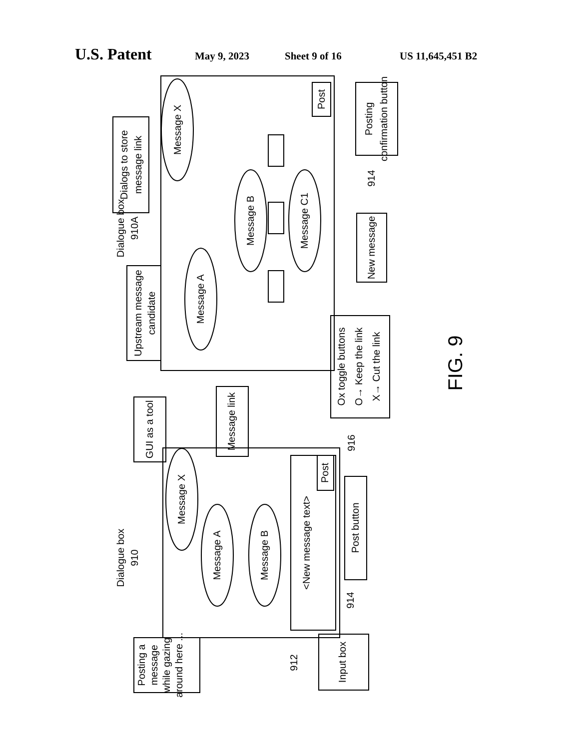U.S. Patent May 9, 2023 Sheet 9 of 16 US 11,645,451 B2
Message X
Message B
Message C1
Message A
Message X
Message A
Message B
Post
Post
<New message text>
Dialogs to store
message link
Upstream message
candidate
Posting
confirmation button
New message
Ox toggle buttons
O→ Keep the link
X→ Cut the link
GUI as a tool
Message link
Post button
Posting a
message
while gazing
around here ...
Input box
Dialogue box
910A
Dialogue box
910
914
916
914
912
FIG. 9